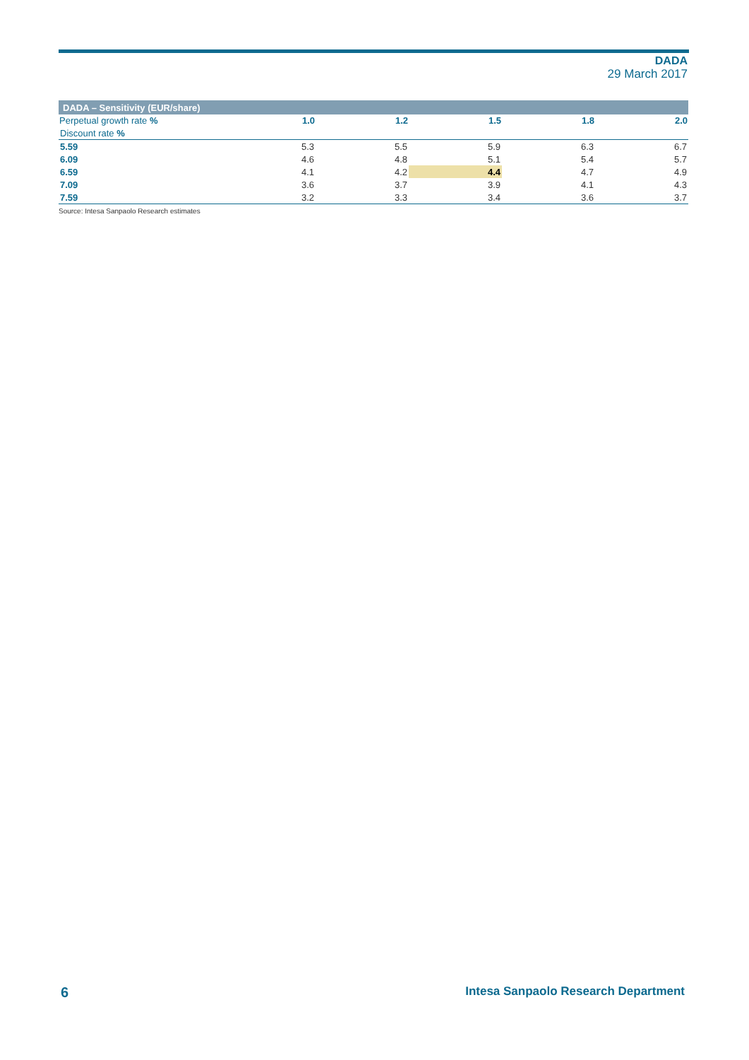DADA
29 March 2017
| DADA – Sensitivity (EUR/share) | | | | | |
| Perpetual growth rate % | 1.0 | 1.2 | 1.5 | 1.8 | 2.0 |
| Discount rate % | | | | | |
| 5.59 | 5.3 | 5.5 | 5.9 | 6.3 | 6.7 |
| 6.09 | 4.6 | 4.8 | 5.1 | 5.4 | 5.7 |
| 6.59 | 4.1 | 4.2 | 4.4 | 4.7 | 4.9 |
| 7.09 | 3.6 | 3.7 | 3.9 | 4.1 | 4.3 |
| 7.59 | 3.2 | 3.3 | 3.4 | 3.6 | 3.7 |
Source: Intesa Sanpaolo Research estimates
6 Intesa Sanpaolo Research Department